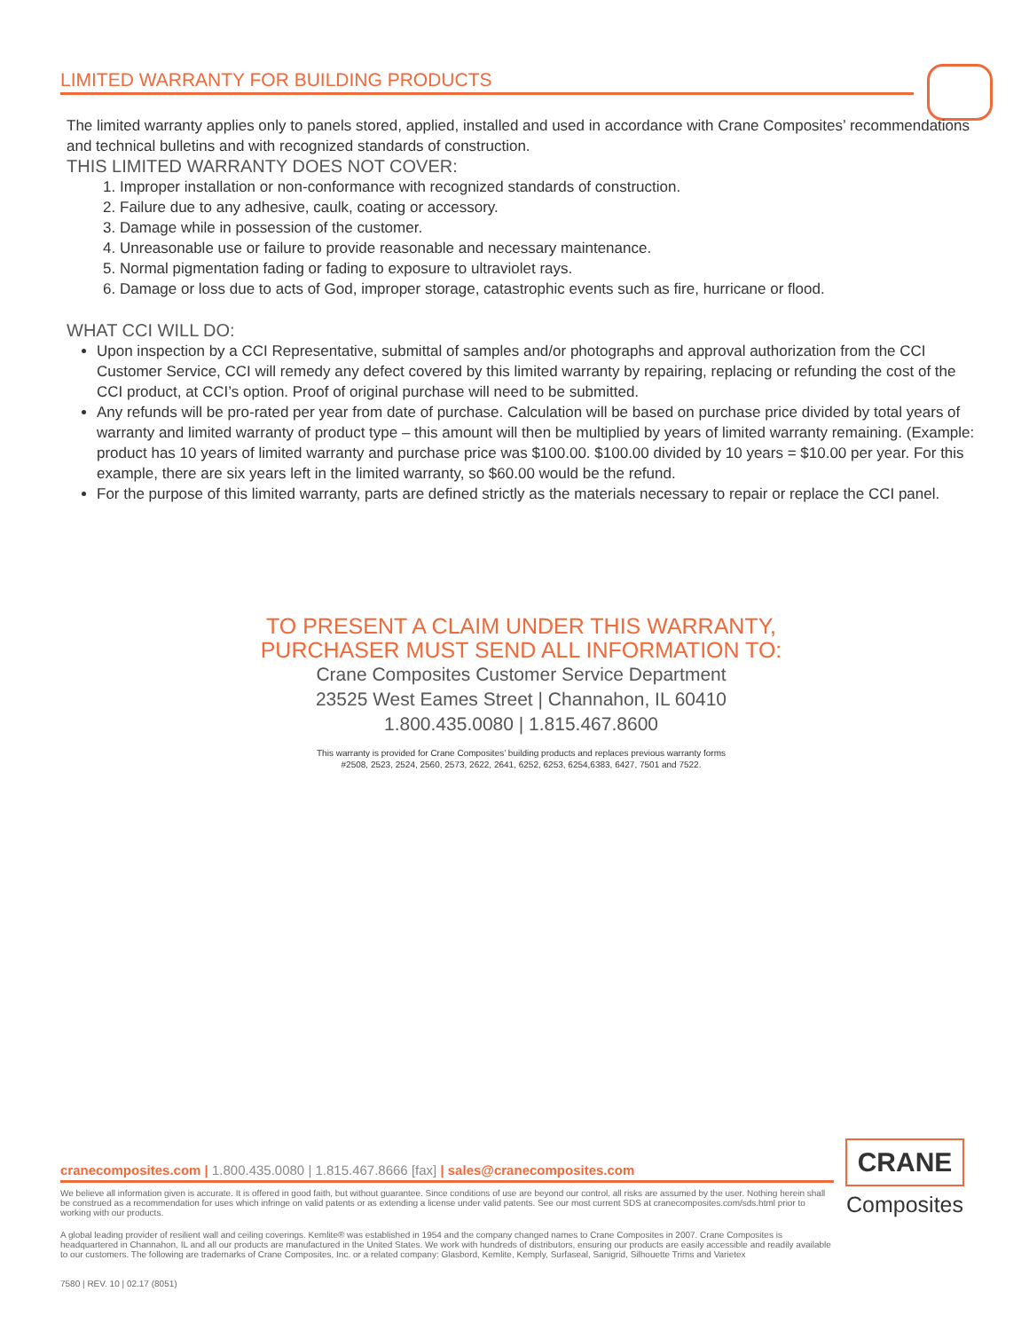LIMITED WARRANTY FOR BUILDING PRODUCTS
The limited warranty applies only to panels stored, applied, installed and used in accordance with Crane Composites’ recommendations and technical bulletins and with recognized standards of construction.
THIS LIMITED WARRANTY DOES NOT COVER:
1. Improper installation or non-conformance with recognized standards of construction.
2. Failure due to any adhesive, caulk, coating or accessory.
3. Damage while in possession of the customer.
4. Unreasonable use or failure to provide reasonable and necessary maintenance.
5. Normal pigmentation fading or fading to exposure to ultraviolet rays.
6. Damage or loss due to acts of God, improper storage, catastrophic events such as fire, hurricane or flood.
WHAT CCI WILL DO:
Upon inspection by a CCI Representative, submittal of samples and/or photographs and approval authorization from the CCI Customer Service, CCI will remedy any defect covered by this limited warranty by repairing, replacing or refunding the cost of the CCI product, at CCI’s option. Proof of original purchase will need to be submitted.
Any refunds will be pro-rated per year from date of purchase. Calculation will be based on purchase price divided by total years of warranty and limited warranty of product type – this amount will then be multiplied by years of limited warranty remaining. (Example: product has 10 years of limited warranty and purchase price was $100.00. $100.00 divided by 10 years = $10.00 per year. For this example, there are six years left in the limited warranty, so $60.00 would be the refund.
For the purpose of this limited warranty, parts are defined strictly as the materials necessary to repair or replace the CCI panel.
TO PRESENT A CLAIM UNDER THIS WARRANTY,
PURCHASER MUST SEND ALL INFORMATION TO:
Crane Composites Customer Service Department
23525 West Eames Street | Channahon, IL 60410
1.800.435.0080 | 1.815.467.8600
This warranty is provided for Crane Composites’ building products and replaces previous warranty forms
#2508, 2523, 2524, 2560, 2573, 2622, 2641, 6252, 6253, 6254,6383, 6427, 7501 and 7522.
cranecomposites.com | 1.800.435.0080 | 1.815.467.8666 [fax] | sales@cranecomposites.com
We believe all information given is accurate. It is offered in good faith, but without guarantee. Since conditions of use are beyond our control, all risks are assumed by the user. Nothing herein shall be construed as a recommendation for uses which infringe on valid patents or as extending a license under valid patents. See our most current SDS at cranecomposites.com/sds.html prior to working with our products.
A global leading provider of resilient wall and ceiling coverings. Kemlite® was established in 1954 and the company changed names to Crane Composites in 2007. Crane Composites is headquartered in Channahon, IL and all our products are manufactured in the United States. We work with hundreds of distributors, ensuring our products are easily accessible and readily available to our customers. The following are trademarks of Crane Composites, Inc. or a related company: Glasbord, Kemlite, Kemply, Surfaseal, Sanigrid, Silhouette Trims and Varietex
7580 | REV. 10 | 02.17 (8051)
CRANE
Composites